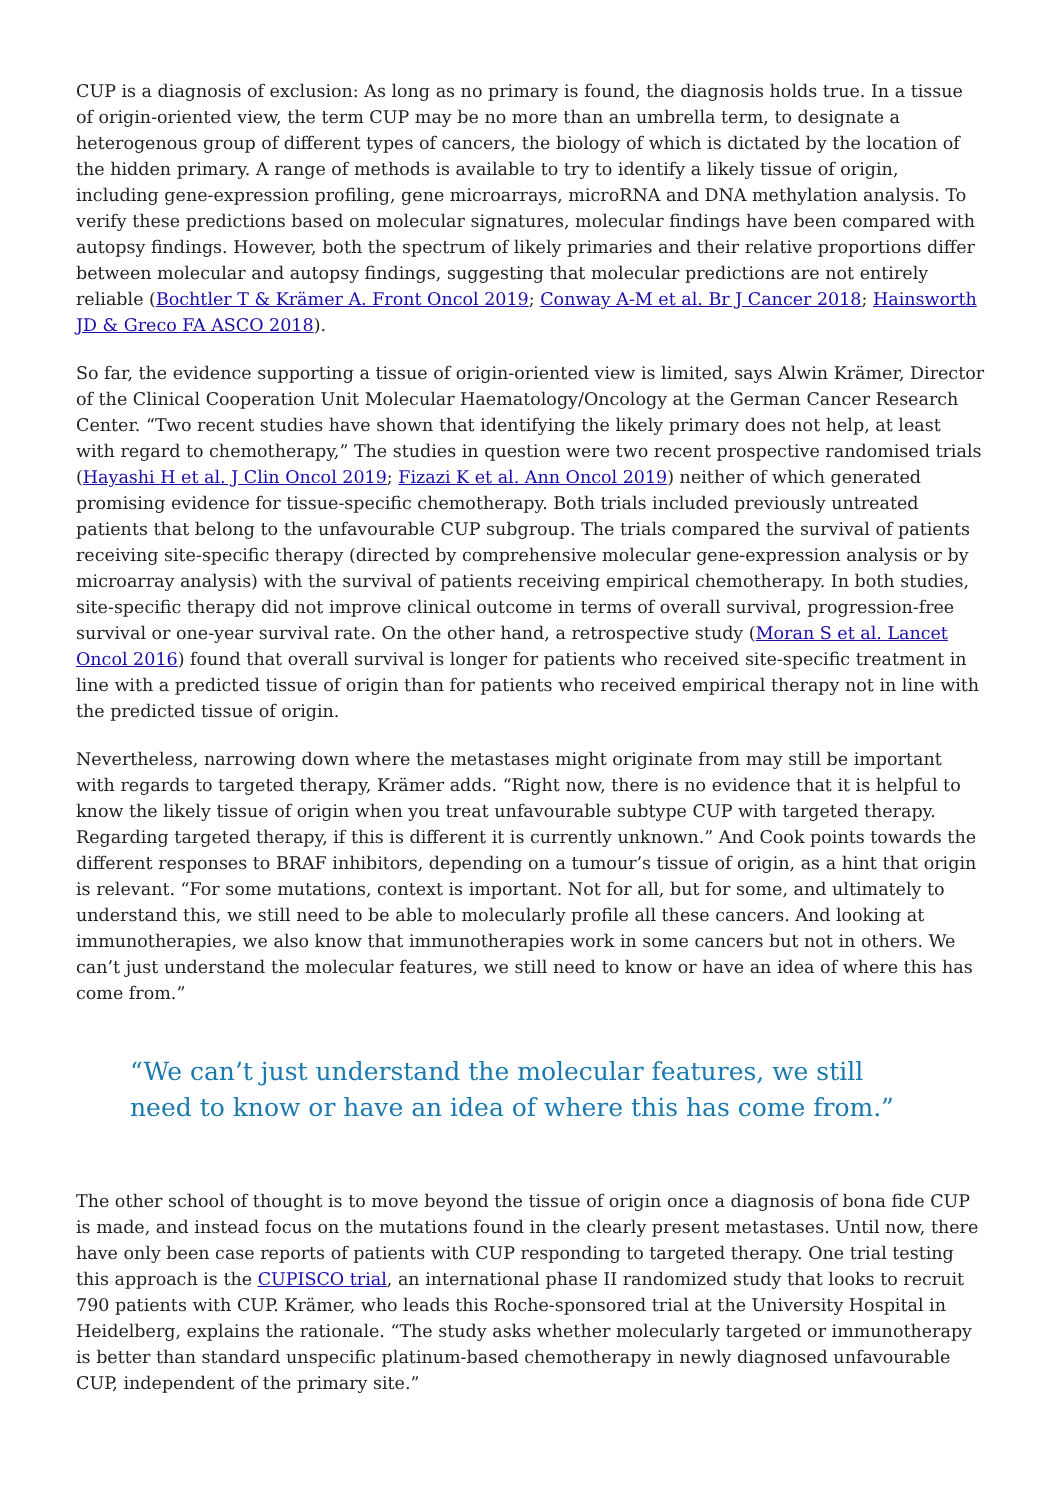CUP is a diagnosis of exclusion: As long as no primary is found, the diagnosis holds true. In a tissue of origin-oriented view, the term CUP may be no more than an umbrella term, to designate a heterogenous group of different types of cancers, the biology of which is dictated by the location of the hidden primary. A range of methods is available to try to identify a likely tissue of origin, including gene-expression profiling, gene microarrays, microRNA and DNA methylation analysis. To verify these predictions based on molecular signatures, molecular findings have been compared with autopsy findings. However, both the spectrum of likely primaries and their relative proportions differ between molecular and autopsy findings, suggesting that molecular predictions are not entirely reliable (Bochtler T & Krämer A. Front Oncol 2019; Conway A-M et al. Br J Cancer 2018; Hainsworth JD & Greco FA ASCO 2018).
So far, the evidence supporting a tissue of origin-oriented view is limited, says Alwin Krämer, Director of the Clinical Cooperation Unit Molecular Haematology/Oncology at the German Cancer Research Center. “Two recent studies have shown that identifying the likely primary does not help, at least with regard to chemotherapy,” The studies in question were two recent prospective randomised trials (Hayashi H et al. J Clin Oncol 2019; Fizazi K et al. Ann Oncol 2019) neither of which generated promising evidence for tissue-specific chemotherapy. Both trials included previously untreated patients that belong to the unfavourable CUP subgroup. The trials compared the survival of patients receiving site-specific therapy (directed by comprehensive molecular gene-expression analysis or by microarray analysis) with the survival of patients receiving empirical chemotherapy. In both studies, site-specific therapy did not improve clinical outcome in terms of overall survival, progression-free survival or one-year survival rate. On the other hand, a retrospective study (Moran S et al. Lancet Oncol 2016) found that overall survival is longer for patients who received site-specific treatment in line with a predicted tissue of origin than for patients who received empirical therapy not in line with the predicted tissue of origin.
Nevertheless, narrowing down where the metastases might originate from may still be important with regards to targeted therapy, Krämer adds. “Right now, there is no evidence that it is helpful to know the likely tissue of origin when you treat unfavourable subtype CUP with targeted therapy. Regarding targeted therapy, if this is different it is currently unknown.” And Cook points towards the different responses to BRAF inhibitors, depending on a tumour’s tissue of origin, as a hint that origin is relevant. “For some mutations, context is important. Not for all, but for some, and ultimately to understand this, we still need to be able to molecularly profile all these cancers. And looking at immunotherapies, we also know that immunotherapies work in some cancers but not in others. We can’t just understand the molecular features, we still need to know or have an idea of where this has come from.”
“We can’t just understand the molecular features, we still need to know or have an idea of where this has come from.”
The other school of thought is to move beyond the tissue of origin once a diagnosis of bona fide CUP is made, and instead focus on the mutations found in the clearly present metastases. Until now, there have only been case reports of patients with CUP responding to targeted therapy. One trial testing this approach is the CUPISCO trial, an international phase II randomized study that looks to recruit 790 patients with CUP. Krämer, who leads this Roche-sponsored trial at the University Hospital in Heidelberg, explains the rationale. “The study asks whether molecularly targeted or immunotherapy is better than standard unspecific platinum-based chemotherapy in newly diagnosed unfavourable CUP, independent of the primary site.”